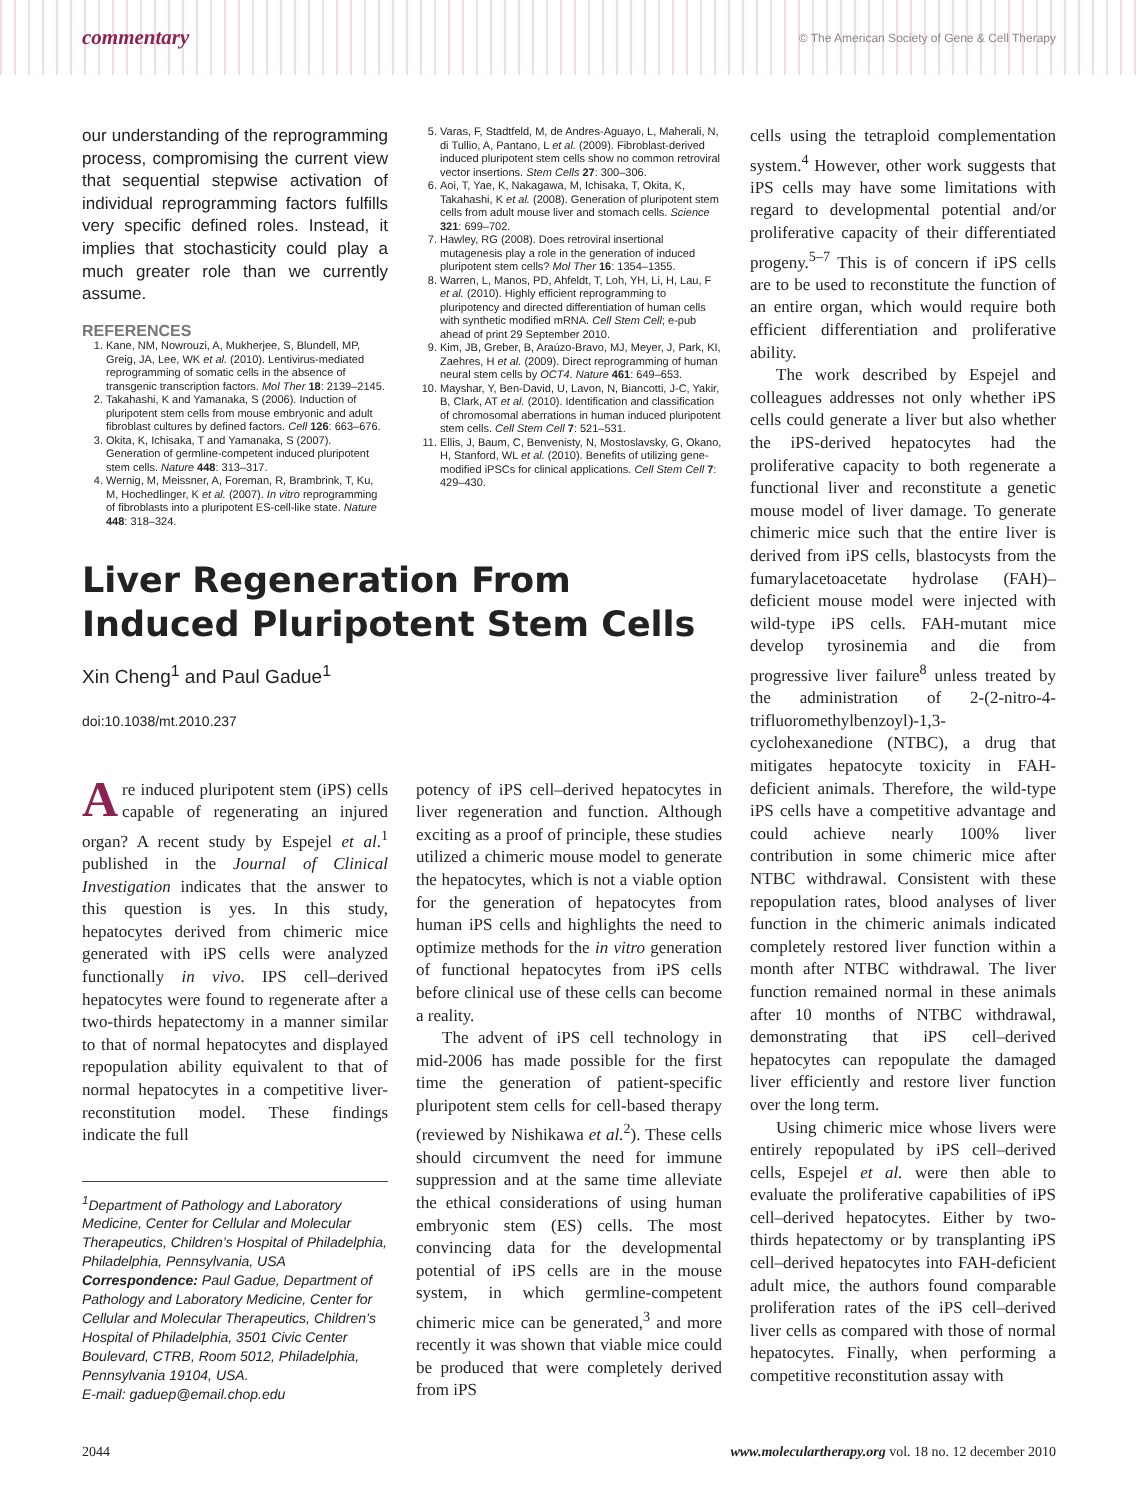commentary © The American Society of Gene & Cell Therapy
our understanding of the reprogramming process, compromising the current view that sequential stepwise activation of individual reprogramming factors fulfills very specific defined roles. Instead, it implies that stochasticity could play a much greater role than we currently assume.
REFERENCES
1. Kane, NM, Nowrouzi, A, Mukherjee, S, Blundell, MP, Greig, JA, Lee, WK et al. (2010). Lentivirus-mediated reprogramming of somatic cells in the absence of transgenic transcription factors. Mol Ther 18: 2139–2145.
2. Takahashi, K and Yamanaka, S (2006). Induction of pluripotent stem cells from mouse embryonic and adult fibroblast cultures by defined factors. Cell 126: 663–676.
3. Okita, K, Ichisaka, T and Yamanaka, S (2007). Generation of germline-competent induced pluripotent stem cells. Nature 448: 313–317.
4. Wernig, M, Meissner, A, Foreman, R, Brambrink, T, Ku, M, Hochedlinger, K et al. (2007). In vitro reprogramming of fibroblasts into a pluripotent ES-cell-like state. Nature 448: 318–324.
5. Varas, F, Stadtfeld, M, de Andres-Aguayo, L, Maherali, N, di Tullio, A, Pantano, L et al. (2009). Fibroblast-derived induced pluripotent stem cells show no common retroviral vector insertions. Stem Cells 27: 300–306.
6. Aoi, T, Yae, K, Nakagawa, M, Ichisaka, T, Okita, K, Takahashi, K et al. (2008). Generation of pluripotent stem cells from adult mouse liver and stomach cells. Science 321: 699–702.
7. Hawley, RG (2008). Does retroviral insertional mutagenesis play a role in the generation of induced pluripotent stem cells? Mol Ther 16: 1354–1355.
8. Warren, L, Manos, PD, Ahfeldt, T, Loh, YH, Li, H, Lau, F et al. (2010). Highly efficient reprogramming to pluripotency and directed differentiation of human cells with synthetic modified mRNA. Cell Stem Cell; e-pub ahead of print 29 September 2010.
9. Kim, JB, Greber, B, Araúzo-Bravo, MJ, Meyer, J, Park, KI, Zaehres, H et al. (2009). Direct reprogramming of human neural stem cells by OCT4. Nature 461: 649–653.
10. Mayshar, Y, Ben-David, U, Lavon, N, Biancotti, J-C, Yakir, B, Clark, AT et al. (2010). Identification and classification of chromosomal aberrations in human induced pluripotent stem cells. Cell Stem Cell 7: 521–531.
11. Ellis, J, Baum, C, Benvenisty, N, Mostoslavsky, G, Okano, H, Stanford, WL et al. (2010). Benefits of utilizing gene-modified iPSCs for clinical applications. Cell Stem Cell 7: 429–430.
Liver Regeneration From Induced Pluripotent Stem Cells
Xin Cheng<sup>1</sup> and Paul Gadue<sup>1</sup>
doi:10.1038/mt.2010.237
Are induced pluripotent stem (iPS) cells capable of regenerating an injured organ? A recent study by Espejel et al.<sup>1</sup> published in the Journal of Clinical Investigation indicates that the answer to this question is yes. In this study, hepatocytes derived from chimeric mice generated with iPS cells were analyzed functionally in vivo. IPS cell–derived hepatocytes were found to regenerate after a two-thirds hepatectomy in a manner similar to that of normal hepatocytes and displayed repopulation ability equivalent to that of normal hepatocytes in a competitive liver-reconstitution model. These findings indicate the full
<sup>1</sup> Department of Pathology and Laboratory Medicine, Center for Cellular and Molecular Therapeutics, Children’s Hospital of Philadelphia, Philadelphia, Pennsylvania, USA
Correspondence: Paul Gadue, Department of Pathology and Laboratory Medicine, Center for Cellular and Molecular Therapeutics, Children’s Hospital of Philadelphia, 3501 Civic Center Boulevard, CTRB, Room 5012, Philadelphia, Pennsylvania 19104, USA.
E-mail: gaduep@email.chop.edu
potency of iPS cell–derived hepatocytes in liver regeneration and function. Although exciting as a proof of principle, these studies utilized a chimeric mouse model to generate the hepatocytes, which is not a viable option for the generation of hepatocytes from human iPS cells and highlights the need to optimize methods for the in vitro generation of functional hepatocytes from iPS cells before clinical use of these cells can become a reality.
The advent of iPS cell technology in mid-2006 has made possible for the first time the generation of patient-specific pluripotent stem cells for cell-based therapy (reviewed by Nishikawa et al.<sup>2</sup>). These cells should circumvent the need for immune suppression and at the same time alleviate the ethical considerations of using human embryonic stem (ES) cells. The most convincing data for the developmental potential of iPS cells are in the mouse system, in which germline-competent chimeric mice can be generated,<sup>3</sup> and more recently it was shown that viable mice could be produced that were completely derived from iPS
cells using the tetraploid complementation system.<sup>4</sup> However, other work suggests that iPS cells may have some limitations with regard to developmental potential and/or proliferative capacity of their differentiated progeny.<sup>5–7</sup> This is of concern if iPS cells are to be used to reconstitute the function of an entire organ, which would require both efficient differentiation and proliferative ability.
The work described by Espejel and colleagues addresses not only whether iPS cells could generate a liver but also whether the iPS-derived hepatocytes had the proliferative capacity to both regenerate a functional liver and reconstitute a genetic mouse model of liver damage. To generate chimeric mice such that the entire liver is derived from iPS cells, blastocysts from the fumarylacetoacetate hydrolase (FAH)–deficient mouse model were injected with wild-type iPS cells. FAH-mutant mice develop tyrosinemia and die from progressive liver failure<sup>8</sup> unless treated by the administration of 2-(2-nitro-4-trifluoromethylbenzoyl)-1,3-cyclohexanedione (NTBC), a drug that mitigates hepatocyte toxicity in FAH-deficient animals. Therefore, the wild-type iPS cells have a competitive advantage and could achieve nearly 100% liver contribution in some chimeric mice after NTBC withdrawal. Consistent with these repopulation rates, blood analyses of liver function in the chimeric animals indicated completely restored liver function within a month after NTBC withdrawal. The liver function remained normal in these animals after 10 months of NTBC withdrawal, demonstrating that iPS cell–derived hepatocytes can repopulate the damaged liver efficiently and restore liver function over the long term.
Using chimeric mice whose livers were entirely repopulated by iPS cell–derived cells, Espejel et al. were then able to evaluate the proliferative capabilities of iPS cell–derived hepatocytes. Either by two-thirds hepatectomy or by transplanting iPS cell–derived hepatocytes into FAH-deficient adult mice, the authors found comparable proliferation rates of the iPS cell–derived liver cells as compared with those of normal hepatocytes. Finally, when performing a competitive reconstitution assay with
2044 www.moleculartherapy.org vol. 18 no. 12 december 2010